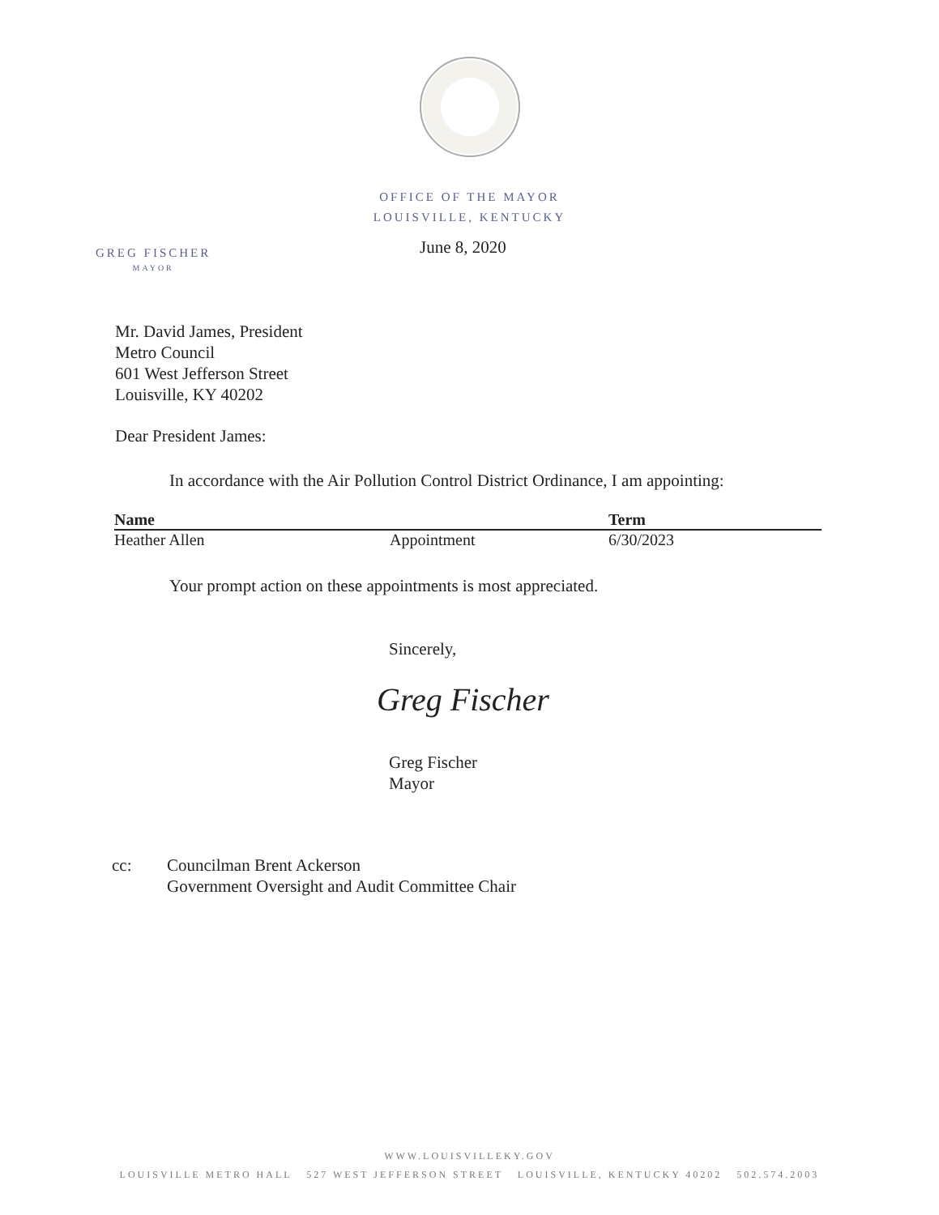OFFICE OF THE MAYOR
LOUISVILLE, KENTUCKY
June 8, 2020
GREG FISCHER
MAYOR
Mr. David James, President
Metro Council
601 West Jefferson Street
Louisville, KY 40202
Dear President James:
In accordance with the Air Pollution Control District Ordinance, I am appointing:
| Name | | Term |
| --- | --- | --- |
| Heather Allen | Appointment | 6/30/2023 |
Your prompt action on these appointments is most appreciated.
Sincerely,
Greg Fischer
Greg Fischer
Mayor
cc:
Councilman Brent Ackerson
Government Oversight and Audit Committee Chair
WWW.LOUISVILLEKY.GOV
LOUISVILLE METRO HALL 527 WEST JEFFERSON STREET LOUISVILLE, KENTUCKY 40202 502.574.2003